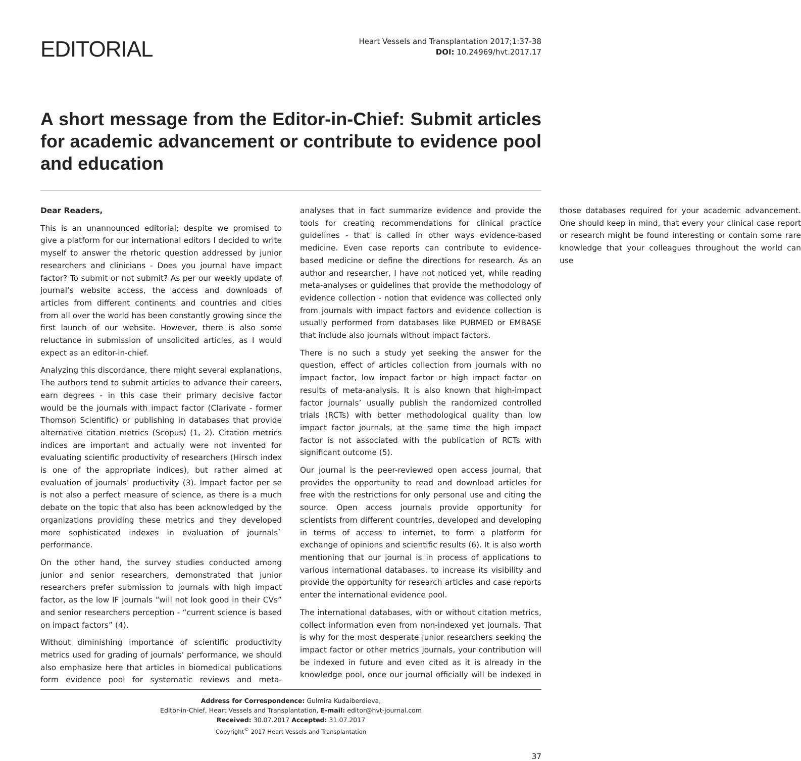EDITORIAL
Heart Vessels and Transplantation 2017;1:37-38
DOI: 10.24969/hvt.2017.17
A short message from the Editor-in-Chief: Submit articles for academic advancement or contribute to evidence pool and education
Dear Readers,
This is an unannounced editorial; despite we promised to give a platform for our international editors I decided to write myself to answer the rhetoric question addressed by junior researchers and clinicians - Does you journal have impact factor? To submit or not submit? As per our weekly update of journal’s website access, the access and downloads of articles from different continents and countries and cities from all over the world has been constantly growing since the first launch of our website. However, there is also some reluctance in submission of unsolicited articles, as I would expect as an editor-in-chief.
Analyzing this discordance, there might several explanations. The authors tend to submit articles to advance their careers, earn degrees - in this case their primary decisive factor would be the journals with impact factor (Clarivate - former Thomson Scientific) or publishing in databases that provide alternative citation metrics (Scopus) (1, 2). Citation metrics indices are important and actually were not invented for evaluating scientific productivity of researchers (Hirsch index is one of the appropriate indices), but rather aimed at evaluation of journals’ productivity (3). Impact factor per se is not also a perfect measure of science, as there is a much debate on the topic that also has been acknowledged by the organizations providing these metrics and they developed more sophisticated indexes in evaluation of journals` performance.
On the other hand, the survey studies conducted among junior and senior researchers, demonstrated that junior researchers prefer submission to journals with high impact factor, as the low IF journals “will not look good in their CVs” and senior researchers perception - “current science is based on impact factors” (4).
Without diminishing importance of scientific productivity metrics used for grading of journals’ performance, we should also emphasize here that articles in biomedical publications form evidence pool for systematic reviews and meta-analyses that in fact summarize evidence and provide the tools for creating recommendations for clinical practice guidelines - that is called in other ways evidence-based medicine. Even case reports can contribute to evidence-based medicine or define the directions for research. As an author and researcher, I have not noticed yet, while reading meta-analyses or guidelines that provide the methodology of evidence collection - notion that evidence was collected only from journals with impact factors and evidence collection is usually performed from databases like PUBMED or EMBASE that include also journals without impact factors.
There is no such a study yet seeking the answer for the question, effect of articles collection from journals with no impact factor, low impact factor or high impact factor on results of meta-analysis. It is also known that high-impact factor journals’ usually publish the randomized controlled trials (RCTs) with better methodological quality than low impact factor journals, at the same time the high impact factor is not associated with the publication of RCTs with significant outcome (5).
Our journal is the peer-reviewed open access journal, that provides the opportunity to read and download articles for free with the restrictions for only personal use and citing the source. Open access journals provide opportunity for scientists from different countries, developed and developing in terms of access to internet, to form a platform for exchange of opinions and scientific results (6). It is also worth mentioning that our journal is in process of applications to various international databases, to increase its visibility and provide the opportunity for research articles and case reports enter the international evidence pool.
The international databases, with or without citation metrics, collect information even from non-indexed yet journals. That is why for the most desperate junior researchers seeking the impact factor or other metrics journals, your contribution will be indexed in future and even cited as it is already in the knowledge pool, once our journal officially will be indexed in those databases required for your academic advancement. One should keep in mind, that every your clinical case report or research might be found interesting or contain some rare knowledge that your colleagues throughout the world can use
Address for Correspondence: Gulmira Kudaiberdieva,
Editor-in-Chief, Heart Vessels and Transplantation, E-mail: editor@hvt-journal.com
Received: 30.07.2017 Accepted: 31.07.2017
Copyright<sup>©</sup> 2017 Heart Vessels and Transplantation
37